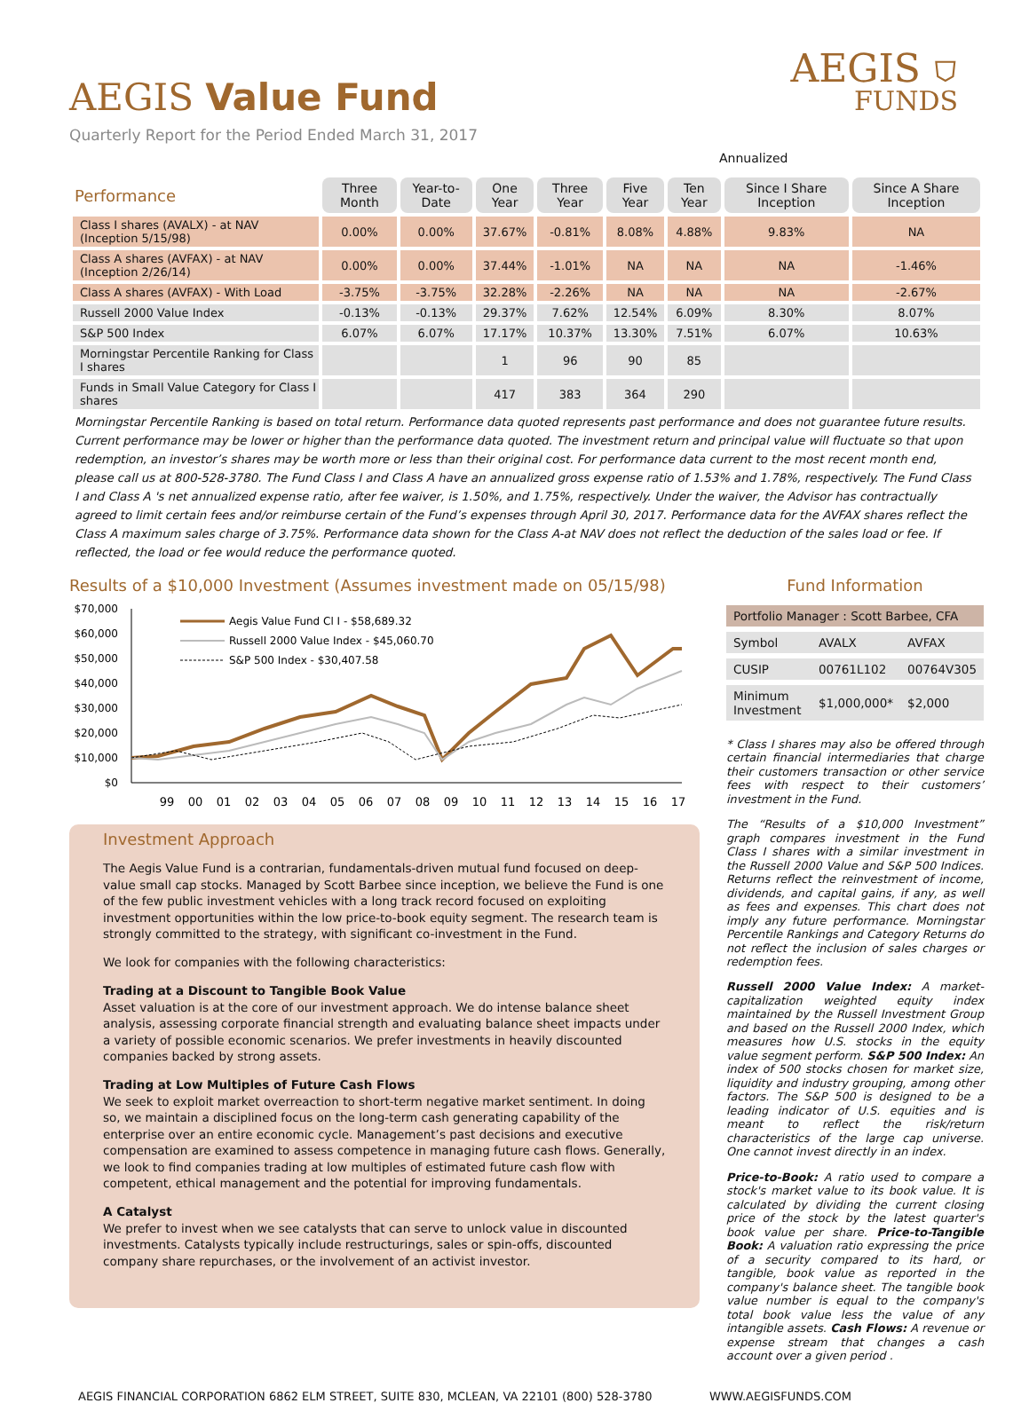AEGIS Value Fund
AEGIS ⛉
FUNDS
Quarterly Report for the Period Ended March 31, 2017
Annualized
| Performance | Three Month | Year-to-Date | One Year | Three Year | Five Year | Ten Year | Since I Share Inception | Since A Share Inception |
| Class I shares (AVALX) - at NAV (Inception 5/15/98) | 0.00% | 0.00% | 37.67% | -0.81% | 8.08% | 4.88% | 9.83% | NA |
| Class A shares (AVFAX) - at NAV (Inception 2/26/14) | 0.00% | 0.00% | 37.44% | -1.01% | NA | NA | NA | -1.46% |
| Class A shares (AVFAX) - With Load | -3.75% | -3.75% | 32.28% | -2.26% | NA | NA | NA | -2.67% |
| Russell 2000 Value Index | -0.13% | -0.13% | 29.37% | 7.62% | 12.54% | 6.09% | 8.30% | 8.07% |
| S&P 500 Index | 6.07% | 6.07% | 17.17% | 10.37% | 13.30% | 7.51% | 6.07% | 10.63% |
| Morningstar Percentile Ranking for Class I shares | | | 1 | 96 | 90 | 85 | | |
| Funds in Small Value Category for Class I shares | | | 417 | 383 | 364 | 290 | | |
Morningstar Percentile Ranking is based on total return. Performance data quoted represents past performance and does not guarantee future results. Current performance may be lower or higher than the performance data quoted. The investment return and principal value will fluctuate so that upon redemption, an investor’s shares may be worth more or less than their original cost. For performance data current to the most recent month end, please call us at 800-528-3780. The Fund Class I and Class A have an annualized gross expense ratio of 1.53% and 1.78%, respectively. The Fund Class I and Class A 's net annualized expense ratio, after fee waiver, is 1.50%, and 1.75%, respectively. Under the waiver, the Advisor has contractually agreed to limit certain fees and/or reimburse certain of the Fund’s expenses through April 30, 2017. Performance data for the AVFAX shares reflect the Class A maximum sales charge of 3.75%. Performance data shown for the Class A-at NAV does not reflect the deduction of the sales load or fee. If reflected, the load or fee would reduce the performance quoted.
Results of a $10,000 Investment (Assumes investment made on 05/15/98)
$70,000
$60,000
$50,000
$40,000
$30,000
$20,000
$10,000
$0
Aegis Value Fund Cl I - $58,689.32
Russell 2000 Value Index - $45,060.70
S&P 500 Index - $30,407.58
99
00
01
02
03
04
05
06
07
08
09
10
11
12
13
14
15
16
17
Investment Approach
The Aegis Value Fund is a contrarian, fundamentals-driven mutual fund focused on deep-value small cap stocks. Managed by Scott Barbee since inception, we believe the Fund is one of the few public investment vehicles with a long track record focused on exploiting investment opportunities within the low price-to-book equity segment. The research team is strongly committed to the strategy, with significant co-investment in the Fund.
We look for companies with the following characteristics:
Trading at a Discount to Tangible Book Value
Asset valuation is at the core of our investment approach. We do intense balance sheet analysis, assessing corporate financial strength and evaluating balance sheet impacts under a variety of possible economic scenarios. We prefer investments in heavily discounted companies backed by strong assets.
Trading at Low Multiples of Future Cash Flows
We seek to exploit market overreaction to short-term negative market sentiment. In doing so, we maintain a disciplined focus on the long-term cash generating capability of the enterprise over an entire economic cycle. Management’s past decisions and executive compensation are examined to assess competence in managing future cash flows. Generally, we look to find companies trading at low multiples of estimated future cash flow with competent, ethical management and the potential for improving fundamentals.
A Catalyst
We prefer to invest when we see catalysts that can serve to unlock value in discounted investments. Catalysts typically include restructurings, sales or spin-offs, discounted company share repurchases, or the involvement of an activist investor.
Fund Information
| Portfolio Manager : Scott Barbee, CFA | | |
| Symbol | AVALX | AVFAX |
| CUSIP | 00761L102 | 00764V305 |
| Minimum Investment | $1,000,000* | $2,000 |
* Class I shares may also be offered through certain financial intermediaries that charge their customers transaction or other service fees with respect to their customers’ investment in the Fund.
The “Results of a $10,000 Investment” graph compares investment in the Fund Class I shares with a similar investment in the Russell 2000 Value and S&P 500 Indices. Returns reflect the reinvestment of income, dividends, and capital gains, if any, as well as fees and expenses. This chart does not imply any future performance. Morningstar Percentile Rankings and Category Returns do not reflect the inclusion of sales charges or redemption fees.
Russell 2000 Value Index: A market-capitalization weighted equity index maintained by the Russell Investment Group and based on the Russell 2000 Index, which measures how U.S. stocks in the equity value segment perform. S&P 500 Index: An index of 500 stocks chosen for market size, liquidity and industry grouping, among other factors. The S&P 500 is designed to be a leading indicator of U.S. equities and is meant to reflect the risk/return characteristics of the large cap universe. One cannot invest directly in an index.
Price-to-Book: A ratio used to compare a stock's market value to its book value. It is calculated by dividing the current closing price of the stock by the latest quarter's book value per share. Price-to-Tangible Book: A valuation ratio expressing the price of a security compared to its hard, or tangible, book value as reported in the company's balance sheet. The tangible book value number is equal to the company's total book value less the value of any intangible assets. Cash Flows: A revenue or expense stream that changes a cash account over a given period .
AEGIS FINANCIAL CORPORATION 6862 ELM STREET, SUITE 830, MCLEAN, VA 22101 (800) 528-3780 WWW.AEGISFUNDS.COM